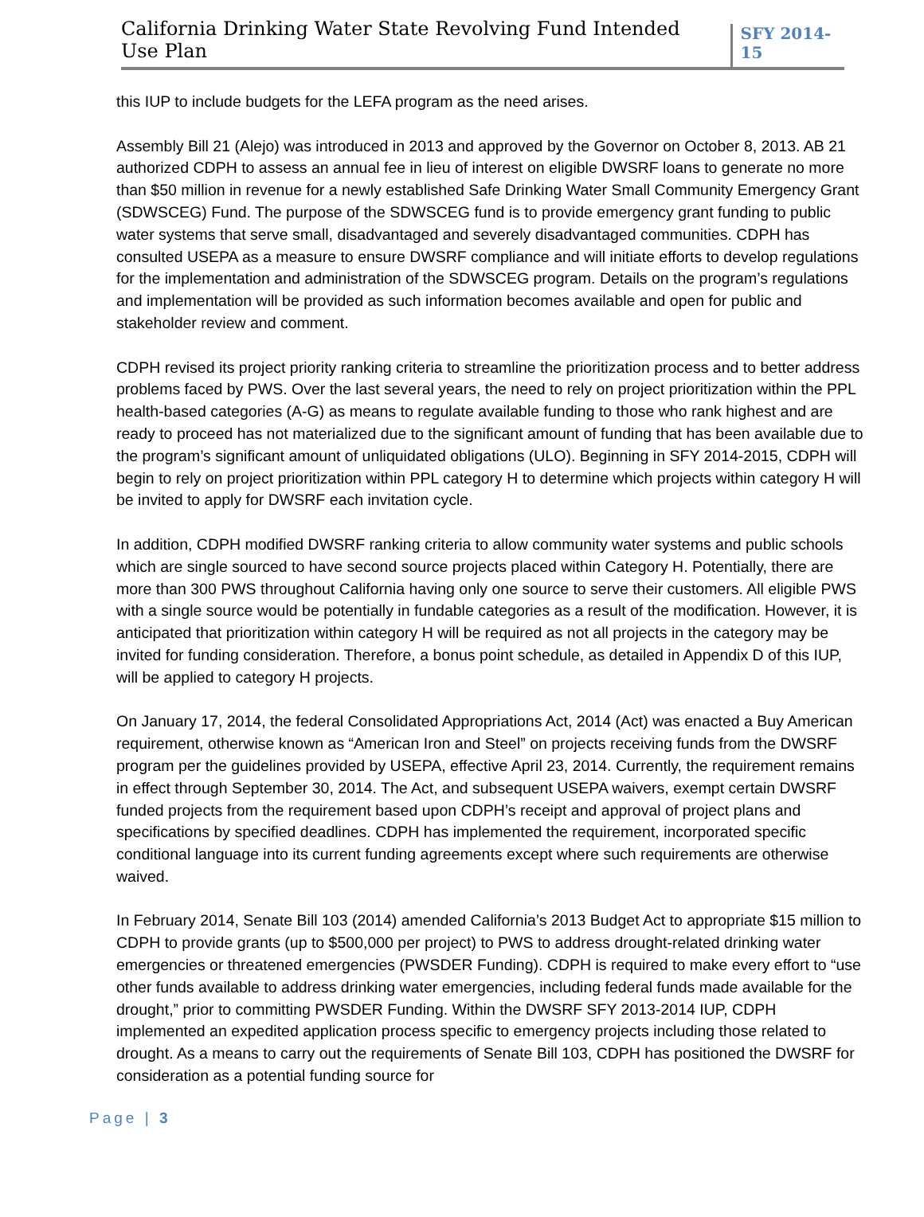California Drinking Water State Revolving Fund Intended Use Plan
SFY 2014-15
this IUP to include budgets for the LEFA program as the need arises.
Assembly Bill 21 (Alejo) was introduced in 2013 and approved by the Governor on October 8, 2013. AB 21 authorized CDPH to assess an annual fee in lieu of interest on eligible DWSRF loans to generate no more than $50 million in revenue for a newly established Safe Drinking Water Small Community Emergency Grant (SDWSCEG) Fund. The purpose of the SDWSCEG fund is to provide emergency grant funding to public water systems that serve small, disadvantaged and severely disadvantaged communities. CDPH has consulted USEPA as a measure to ensure DWSRF compliance and will initiate efforts to develop regulations for the implementation and administration of the SDWSCEG program. Details on the program’s regulations and implementation will be provided as such information becomes available and open for public and stakeholder review and comment.
CDPH revised its project priority ranking criteria to streamline the prioritization process and to better address problems faced by PWS. Over the last several years, the need to rely on project prioritization within the PPL health-based categories (A-G) as means to regulate available funding to those who rank highest and are ready to proceed has not materialized due to the significant amount of funding that has been available due to the program’s significant amount of unliquidated obligations (ULO). Beginning in SFY 2014-2015, CDPH will begin to rely on project prioritization within PPL category H to determine which projects within category H will be invited to apply for DWSRF each invitation cycle.
In addition, CDPH modified DWSRF ranking criteria to allow community water systems and public schools which are single sourced to have second source projects placed within Category H. Potentially, there are more than 300 PWS throughout California having only one source to serve their customers. All eligible PWS with a single source would be potentially in fundable categories as a result of the modification. However, it is anticipated that prioritization within category H will be required as not all projects in the category may be invited for funding consideration. Therefore, a bonus point schedule, as detailed in Appendix D of this IUP, will be applied to category H projects.
On January 17, 2014, the federal Consolidated Appropriations Act, 2014 (Act) was enacted a Buy American requirement, otherwise known as “American Iron and Steel” on projects receiving funds from the DWSRF program per the guidelines provided by USEPA, effective April 23, 2014. Currently, the requirement remains in effect through September 30, 2014. The Act, and subsequent USEPA waivers, exempt certain DWSRF funded projects from the requirement based upon CDPH’s receipt and approval of project plans and specifications by specified deadlines. CDPH has implemented the requirement, incorporated specific conditional language into its current funding agreements except where such requirements are otherwise waived.
In February 2014, Senate Bill 103 (2014) amended California’s 2013 Budget Act to appropriate $15 million to CDPH to provide grants (up to $500,000 per project) to PWS to address drought-related drinking water emergencies or threatened emergencies (PWSDER Funding). CDPH is required to make every effort to “use other funds available to address drinking water emergencies, including federal funds made available for the drought,” prior to committing PWSDER Funding. Within the DWSRF SFY 2013-2014 IUP, CDPH implemented an expedited application process specific to emergency projects including those related to drought. As a means to carry out the requirements of Senate Bill 103, CDPH has positioned the DWSRF for consideration as a potential funding source for
Page | 3